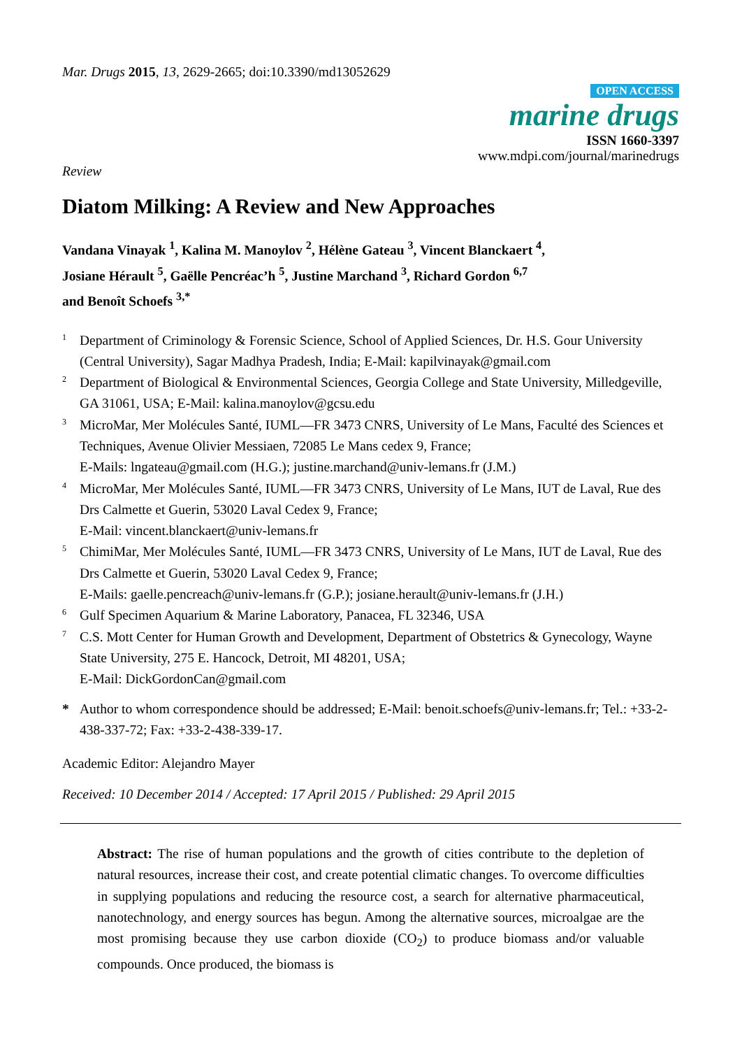Mar. Drugs 2015, 13, 2629-2665; doi:10.3390/md13052629
OPEN ACCESS
marine drugs
ISSN 1660-3397
www.mdpi.com/journal/marinedrugs
Review
Diatom Milking: A Review and New Approaches
Vandana Vinayak <sup>1</sup>, Kalina M. Manoylov <sup>2</sup>, Hélène Gateau <sup>3</sup>, Vincent Blanckaert <sup>4</sup>,
Josiane Hérault <sup>5</sup>, Gaëlle Pencréac’h <sup>5</sup>, Justine Marchand <sup>3</sup>, Richard Gordon <sup>6,7</sup>
and Benoît Schoefs <sup>3,*</sup>
| 1 | Department of Criminology & Forensic Science, School of Applied Sciences, Dr. H.S. Gour University (Central University), Sagar Madhya Pradesh, India; E-Mail: kapilvinayak@gmail.com |
| 2 | Department of Biological & Environmental Sciences, Georgia College and State University, Milledgeville, GA 31061, USA; E-Mail: kalina.manoylov@gcsu.edu |
| 3 | MicroMar, Mer Molécules Santé, IUML—FR 3473 CNRS, University of Le Mans, Faculté des Sciences et Techniques, Avenue Olivier Messiaen, 72085 Le Mans cedex 9, France; E-Mails: lngateau@gmail.com (H.G.); justine.marchand@univ-lemans.fr (J.M.) |
| 4 | MicroMar, Mer Molécules Santé, IUML—FR 3473 CNRS, University of Le Mans, IUT de Laval, Rue des Drs Calmette et Guerin, 53020 Laval Cedex 9, France; E-Mail: vincent.blanckaert@univ-lemans.fr |
| 5 | ChimiMar, Mer Molécules Santé, IUML—FR 3473 CNRS, University of Le Mans, IUT de Laval, Rue des Drs Calmette et Guerin, 53020 Laval Cedex 9, France; E-Mails: gaelle.pencreach@univ-lemans.fr (G.P.); josiane.herault@univ-lemans.fr (J.H.) |
| 6 | Gulf Specimen Aquarium & Marine Laboratory, Panacea, FL 32346, USA |
| 7 | C.S. Mott Center for Human Growth and Development, Department of Obstetrics & Gynecology, Wayne State University, 275 E. Hancock, Detroit, MI 48201, USA; E-Mail: DickGordonCan@gmail.com |
| * | Author to whom correspondence should be addressed; E-Mail: benoit.schoefs@univ-lemans.fr; Tel.: +33-2-438-337-72; Fax: +33-2-438-339-17. |
Academic Editor: Alejandro Mayer
Received: 10 December 2014 / Accepted: 17 April 2015 / Published: 29 April 2015
Abstract: The rise of human populations and the growth of cities contribute to the depletion of natural resources, increase their cost, and create potential climatic changes. To overcome difficulties in supplying populations and reducing the resource cost, a search for alternative pharmaceutical, nanotechnology, and energy sources has begun. Among the alternative sources, microalgae are the most promising because they use carbon dioxide (CO<sub>2</sub>) to produce biomass and/or valuable compounds. Once produced, the biomass is